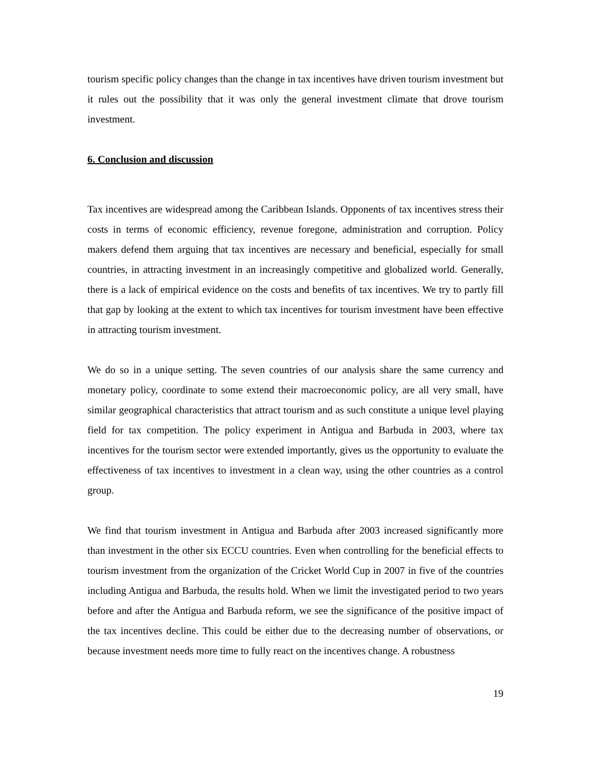tourism specific policy changes than the change in tax incentives have driven tourism investment but it rules out the possibility that it was only the general investment climate that drove tourism investment.
6. Conclusion and discussion
Tax incentives are widespread among the Caribbean Islands. Opponents of tax incentives stress their costs in terms of economic efficiency, revenue foregone, administration and corruption. Policy makers defend them arguing that tax incentives are necessary and beneficial, especially for small countries, in attracting investment in an increasingly competitive and globalized world. Generally, there is a lack of empirical evidence on the costs and benefits of tax incentives. We try to partly fill that gap by looking at the extent to which tax incentives for tourism investment have been effective in attracting tourism investment.
We do so in a unique setting. The seven countries of our analysis share the same currency and monetary policy, coordinate to some extend their macroeconomic policy, are all very small, have similar geographical characteristics that attract tourism and as such constitute a unique level playing field for tax competition. The policy experiment in Antigua and Barbuda in 2003, where tax incentives for the tourism sector were extended importantly, gives us the opportunity to evaluate the effectiveness of tax incentives to investment in a clean way, using the other countries as a control group.
We find that tourism investment in Antigua and Barbuda after 2003 increased significantly more than investment in the other six ECCU countries. Even when controlling for the beneficial effects to tourism investment from the organization of the Cricket World Cup in 2007 in five of the countries including Antigua and Barbuda, the results hold. When we limit the investigated period to two years before and after the Antigua and Barbuda reform, we see the significance of the positive impact of the tax incentives decline. This could be either due to the decreasing number of observations, or because investment needs more time to fully react on the incentives change. A robustness
19